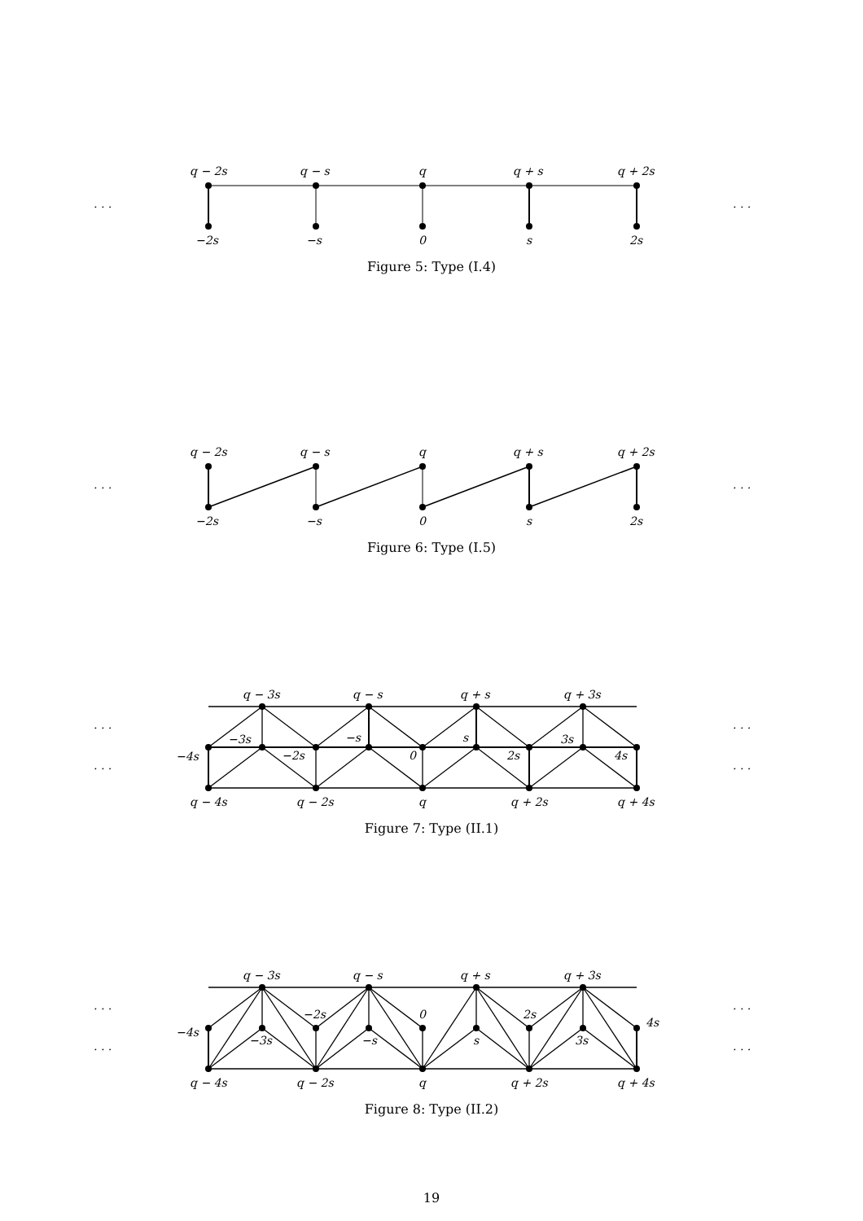. . .
. . .
q − 2s
q − s
q
q + s
q + 2s
−2s
−s
0
s
2s
Figure 5: Type (I.4)
. . .
. . .
q − 2s
q − s
q
q + s
q + 2s
−2s
−s
0
s
2s
Figure 6: Type (I.5)
. . .
. . .
. . .
. . .
q − 3s
q − s
q + s
q + 3s
−4s
−3s
−2s
−s
0
s
2s
3s
4s
q − 4s
q − 2s
q
q + 2s
q + 4s
Figure 7: Type (II.1)
. . .
. . .
. . .
. . .
q − 3s
q − s
q + s
q + 3s
−4s
−3s
−2s
−s
0
s
2s
3s
4s
q − 4s
q − 2s
q
q + 2s
q + 4s
Figure 8: Type (II.2)
19